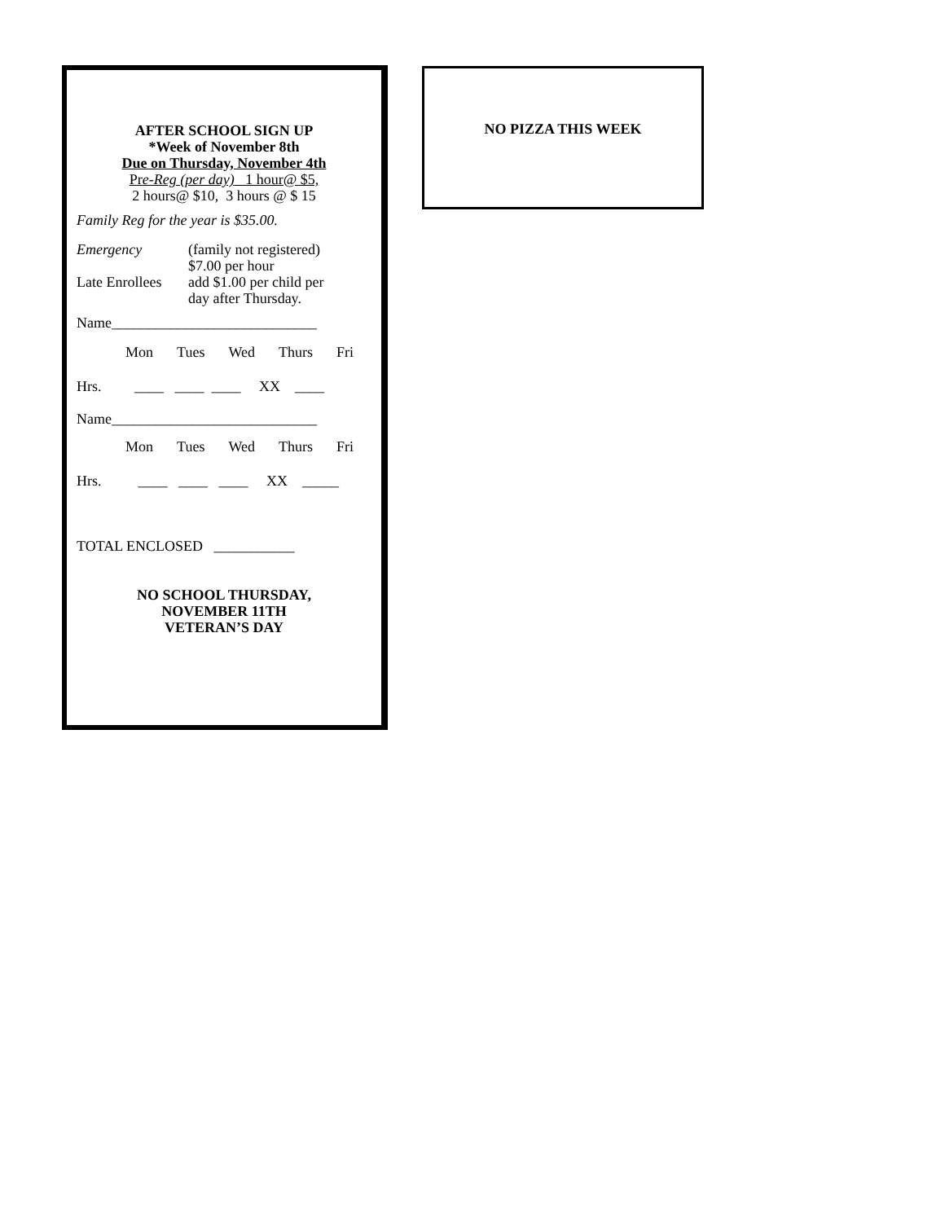AFTER SCHOOL SIGN UP
*Week of November 8th
Due on Thursday, November 4th
Pre-Reg (per day) 1 hour@ $5,
2 hours@ $10, 3 hours @ $ 15
Family Reg for the year is $35.00.
Emergency (family not registered)
$7.00 per hour
Late Enrollees add $1.00 per child per
day after Thursday.
Name____________________________
Mon Tues Wed Thurs Fri
Hrs. ____ ____ ____ XX ____
Name____________________________
Mon Tues Wed Thurs Fri
Hrs. ____ ____ ____ XX _____
TOTAL ENCLOSED ___________
NO SCHOOL THURSDAY,
NOVEMBER 11TH
VETERAN’S DAY
NO PIZZA THIS WEEK